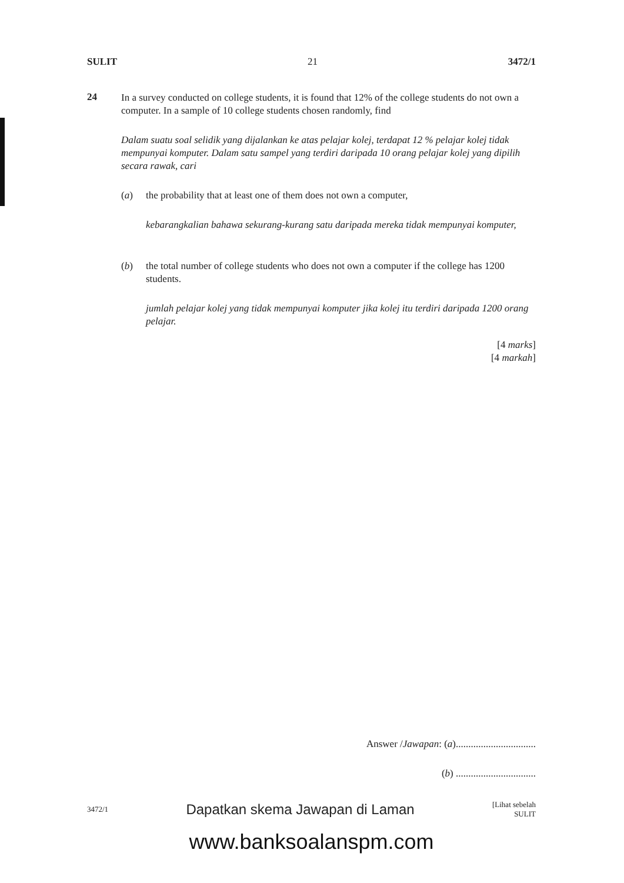SULIT 21 3472/1
24
In a survey conducted on college students, it is found that 12% of the college students do not own a computer. In a sample of 10 college students chosen randomly, find
Dalam suatu soal selidik yang dijalankan ke atas pelajar kolej, terdapat 12 % pelajar kolej tidak mempunyai komputer. Dalam satu sampel yang terdiri daripada 10 orang pelajar kolej yang dipilih secara rawak, cari
(a)
the probability that at least one of them does not own a computer,
kebarangkalian bahawa sekurang-kurang satu daripada mereka tidak mempunyai komputer,
(b)
the total number of college students who does not own a computer if the college has 1200 students.
jumlah pelajar kolej yang tidak mempunyai komputer jika kolej itu terdiri daripada 1200 orang pelajar.
[4 marks]
[4 markah]
Answer /Jawapan: (a)................................
(b) ................................
3472/1 Dapatkan skema Jawapan di Laman [Lihat sebelah
SULIT
www.banksoalanspm.com